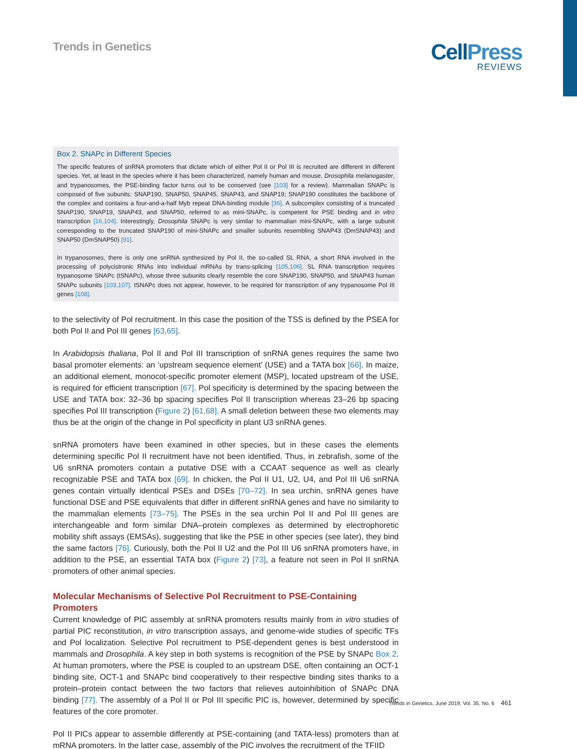Trends in Genetics
CellPress
REVIEWS
Box 2. SNAPc in Different Species
The specific features of snRNA promoters that dictate which of either Pol II or Pol III is recruited are different in different species. Yet, at least in the species where it has been characterized, namely human and mouse, Drosophila melanogaster, and trypanosomes, the PSE-binding factor turns out to be conserved (see [103] for a review). Mammalian SNAPc is composed of five subunits: SNAP190, SNAP50, SNAP45, SNAP43, and SNAP19; SNAP190 constitutes the backbone of the complex and contains a four-and-a-half Myb repeat DNA-binding module [36]. A subcomplex consisting of a truncated SNAP190, SNAP19, SNAP43, and SNAP50, referred to as mini-SNAPc, is competent for PSE binding and in vitro transcription [16,104]. Interestingly, Drosophila SNAPc is very similar to mammalian mini-SNAPc, with a large subunit corresponding to the truncated SNAP190 of mini-SNAPc and smaller subunits resembling SNAP43 (DmSNAP43) and SNAP50 (DmSNAP50) [91].
In trypanosomes, there is only one snRNA synthesized by Pol II, the so-called SL RNA, a short RNA involved in the processing of polycistronic RNAs into individual mRNAs by trans-splicing [105,106]. SL RNA transcription requires trypanosome SNAPc (tSNAPc), whose three subunits clearly resemble the core SNAP190, SNAP50, and SNAP43 human SNAPc subunits [103,107]. tSNAPc does not appear, however, to be required for transcription of any trypanosome Pol III genes [108].
to the selectivity of Pol recruitment. In this case the position of the TSS is defined by the PSEA for both Pol II and Pol III genes [63,65].
In Arabidopsis thaliana, Pol II and Pol III transcription of snRNA genes requires the same two basal promoter elements: an ‘upstream sequence element’ (USE) and a TATA box [66]. In maize, an additional element, monocot-specific promoter element (MSP), located upstream of the USE, is required for efficient transcription [67]. Pol specificity is determined by the spacing between the USE and TATA box: 32–36 bp spacing specifies Pol II transcription whereas 23–26 bp spacing specifies Pol III transcription (Figure 2) [61,68]. A small deletion between these two elements may thus be at the origin of the change in Pol specificity in plant U3 snRNA genes.
snRNA promoters have been examined in other species, but in these cases the elements determining specific Pol II recruitment have not been identified. Thus, in zebrafish, some of the U6 snRNA promoters contain a putative DSE with a CCAAT sequence as well as clearly recognizable PSE and TATA box [69]. In chicken, the Pol II U1, U2, U4, and Pol III U6 snRNA genes contain virtually identical PSEs and DSEs [70–72]. In sea urchin, snRNA genes have functional DSE and PSE equivalents that differ in different snRNA genes and have no similarity to the mammalian elements [73–75]. The PSEs in the sea urchin Pol II and Pol III genes are interchangeable and form similar DNA–protein complexes as determined by electrophoretic mobility shift assays (EMSAs), suggesting that like the PSE in other species (see later), they bind the same factors [76]. Curiously, both the Pol II U2 and the Pol III U6 snRNA promoters have, in addition to the PSE, an essential TATA box (Figure 2) [73], a feature not seen in Pol II snRNA promoters of other animal species.
Molecular Mechanisms of Selective Pol Recruitment to PSE-Containing Promoters
Current knowledge of PIC assembly at snRNA promoters results mainly from in vitro studies of partial PIC reconstitution, in vitro transcription assays, and genome-wide studies of specific TFs and Pol localization. Selective Pol recruitment to PSE-dependent genes is best understood in mammals and Drosophila. A key step in both systems is recognition of the PSE by SNAPc Box 2. At human promoters, where the PSE is coupled to an upstream DSE, often containing an OCT-1 binding site, OCT-1 and SNAPc bind cooperatively to their respective binding sites thanks to a protein–protein contact between the two factors that relieves autoinhibition of SNAPc DNA binding [77]. The assembly of a Pol II or Pol III specific PIC is, however, determined by specific features of the core promoter.
Pol II PICs appear to assemble differently at PSE-containing (and TATA-less) promoters than at mRNA promoters. In the latter case, assembly of the PIC involves the recruitment of the TFIID
Trends in Genetics, June 2019, Vol. 35, No. 6 461